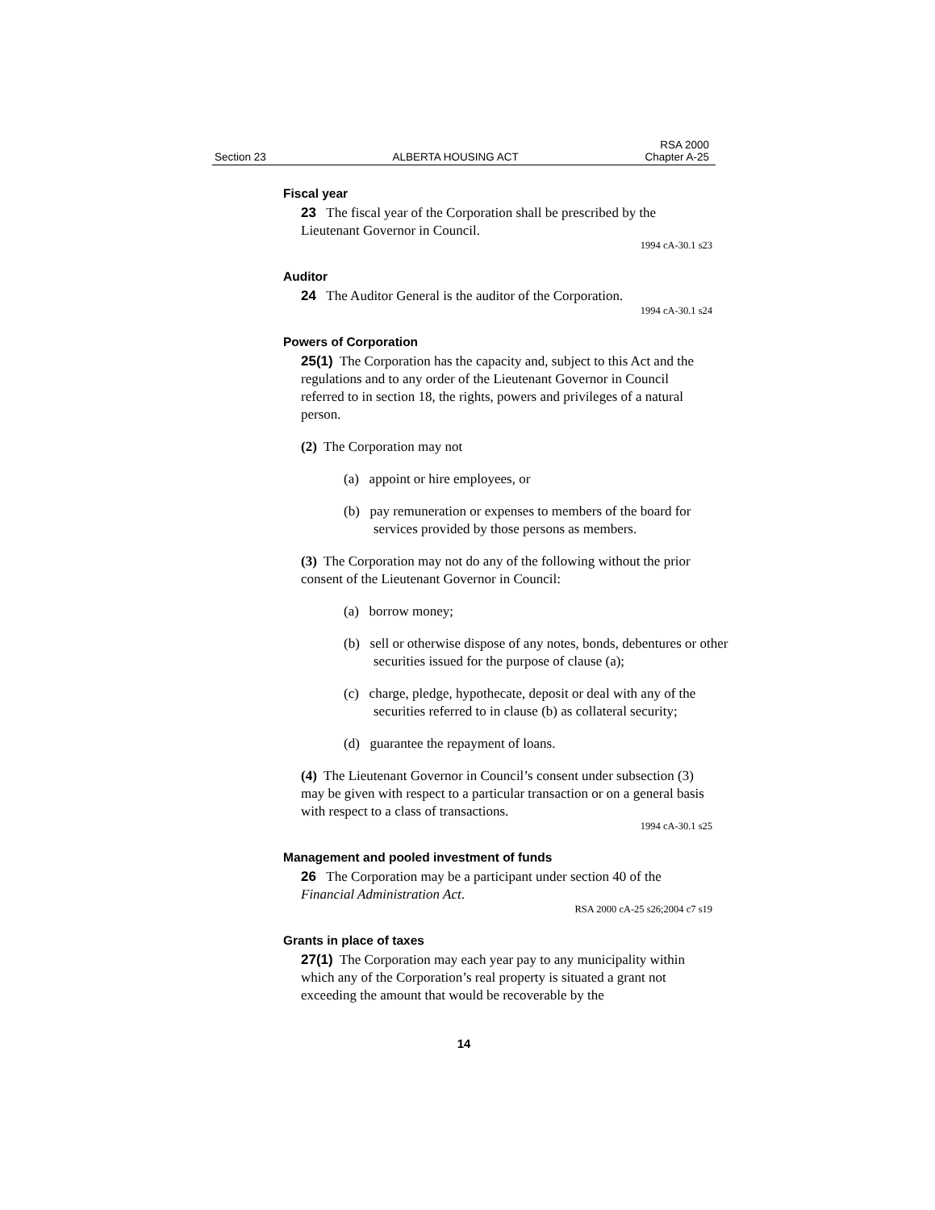Section 23 ALBERTA HOUSING ACT RSA 2000
Chapter A-25
Fiscal year
23 The fiscal year of the Corporation shall be prescribed by the Lieutenant Governor in Council.
1994 cA-30.1 s23
Auditor
24 The Auditor General is the auditor of the Corporation.
1994 cA-30.1 s24
Powers of Corporation
25(1) The Corporation has the capacity and, subject to this Act and the regulations and to any order of the Lieutenant Governor in Council referred to in section 18, the rights, powers and privileges of a natural person.
(2) The Corporation may not
(a) appoint or hire employees, or
(b) pay remuneration or expenses to members of the board for services provided by those persons as members.
(3) The Corporation may not do any of the following without the prior consent of the Lieutenant Governor in Council:
(a) borrow money;
(b) sell or otherwise dispose of any notes, bonds, debentures or other securities issued for the purpose of clause (a);
(c) charge, pledge, hypothecate, deposit or deal with any of the securities referred to in clause (b) as collateral security;
(d) guarantee the repayment of loans.
(4) The Lieutenant Governor in Council’s consent under subsection (3) may be given with respect to a particular transaction or on a general basis with respect to a class of transactions.
1994 cA-30.1 s25
Management and pooled investment of funds
26 The Corporation may be a participant under section 40 of the Financial Administration Act.
RSA 2000 cA-25 s26;2004 c7 s19
Grants in place of taxes
27(1) The Corporation may each year pay to any municipality within which any of the Corporation’s real property is situated a grant not exceeding the amount that would be recoverable by the
14